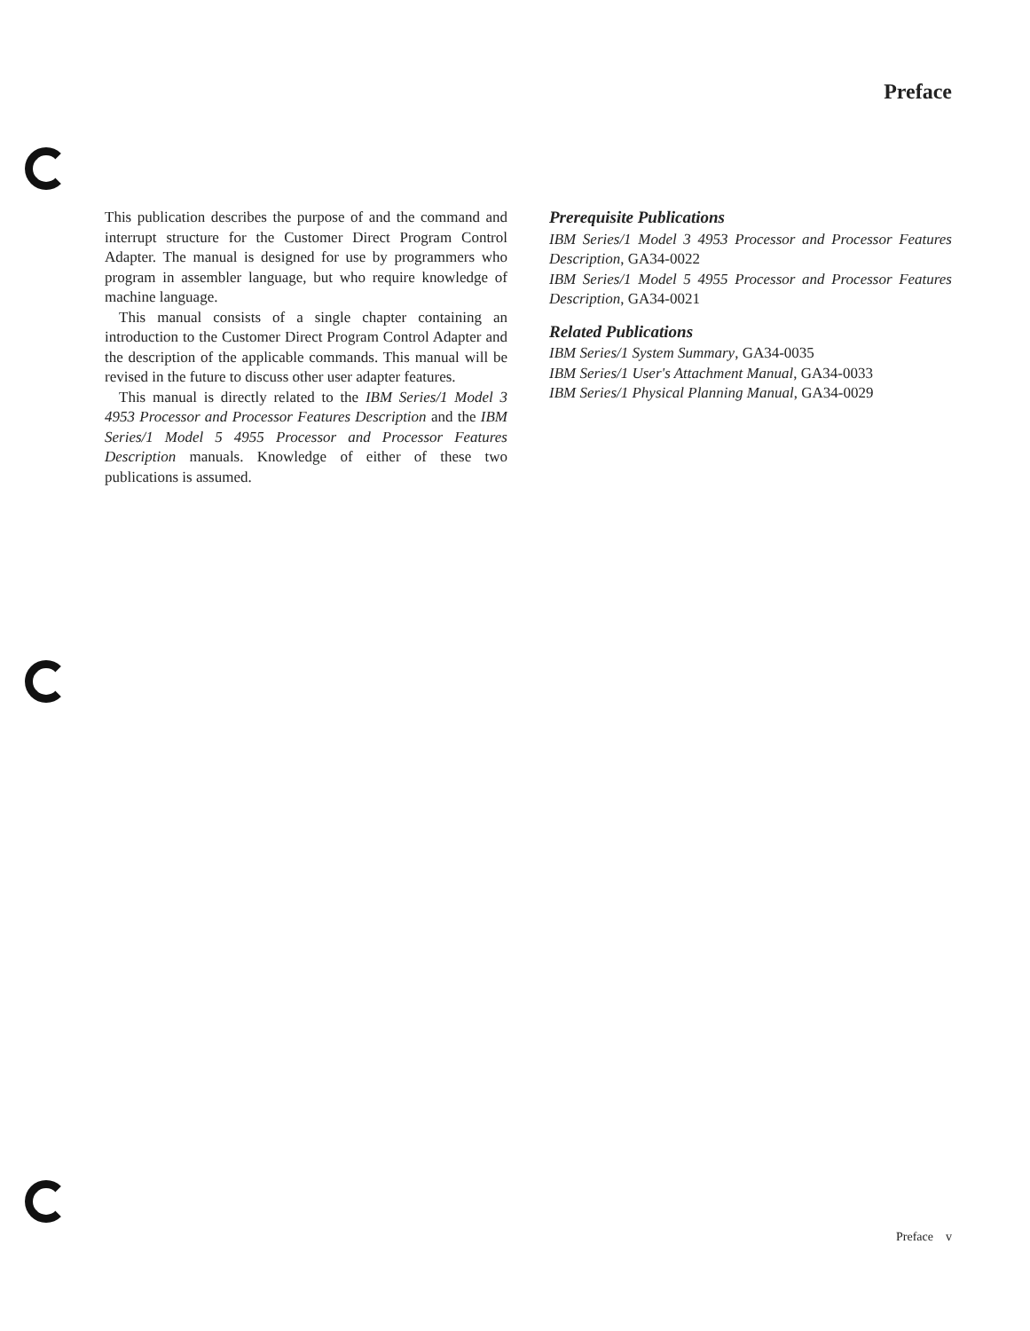Preface
This publication describes the purpose of and the command and interrupt structure for the Customer Direct Program Control Adapter. The manual is designed for use by programmers who program in assembler language, but who require knowledge of machine language.
This manual consists of a single chapter containing an introduction to the Customer Direct Program Control Adapter and the description of the applicable commands. This manual will be revised in the future to discuss other user adapter features.
This manual is directly related to the IBM Series/1 Model 3 4953 Processor and Processor Features Description and the IBM Series/1 Model 5 4955 Processor and Processor Features Description manuals. Knowledge of either of these two publications is assumed.
Prerequisite Publications
IBM Series/1 Model 3 4953 Processor and Processor Features Description, GA34-0022
IBM Series/1 Model 5 4955 Processor and Processor Features Description, GA34-0021
Related Publications
IBM Series/1 System Summary, GA34-0035
IBM Series/1 User's Attachment Manual, GA34-0033
IBM Series/1 Physical Planning Manual, GA34-0029
Preface v